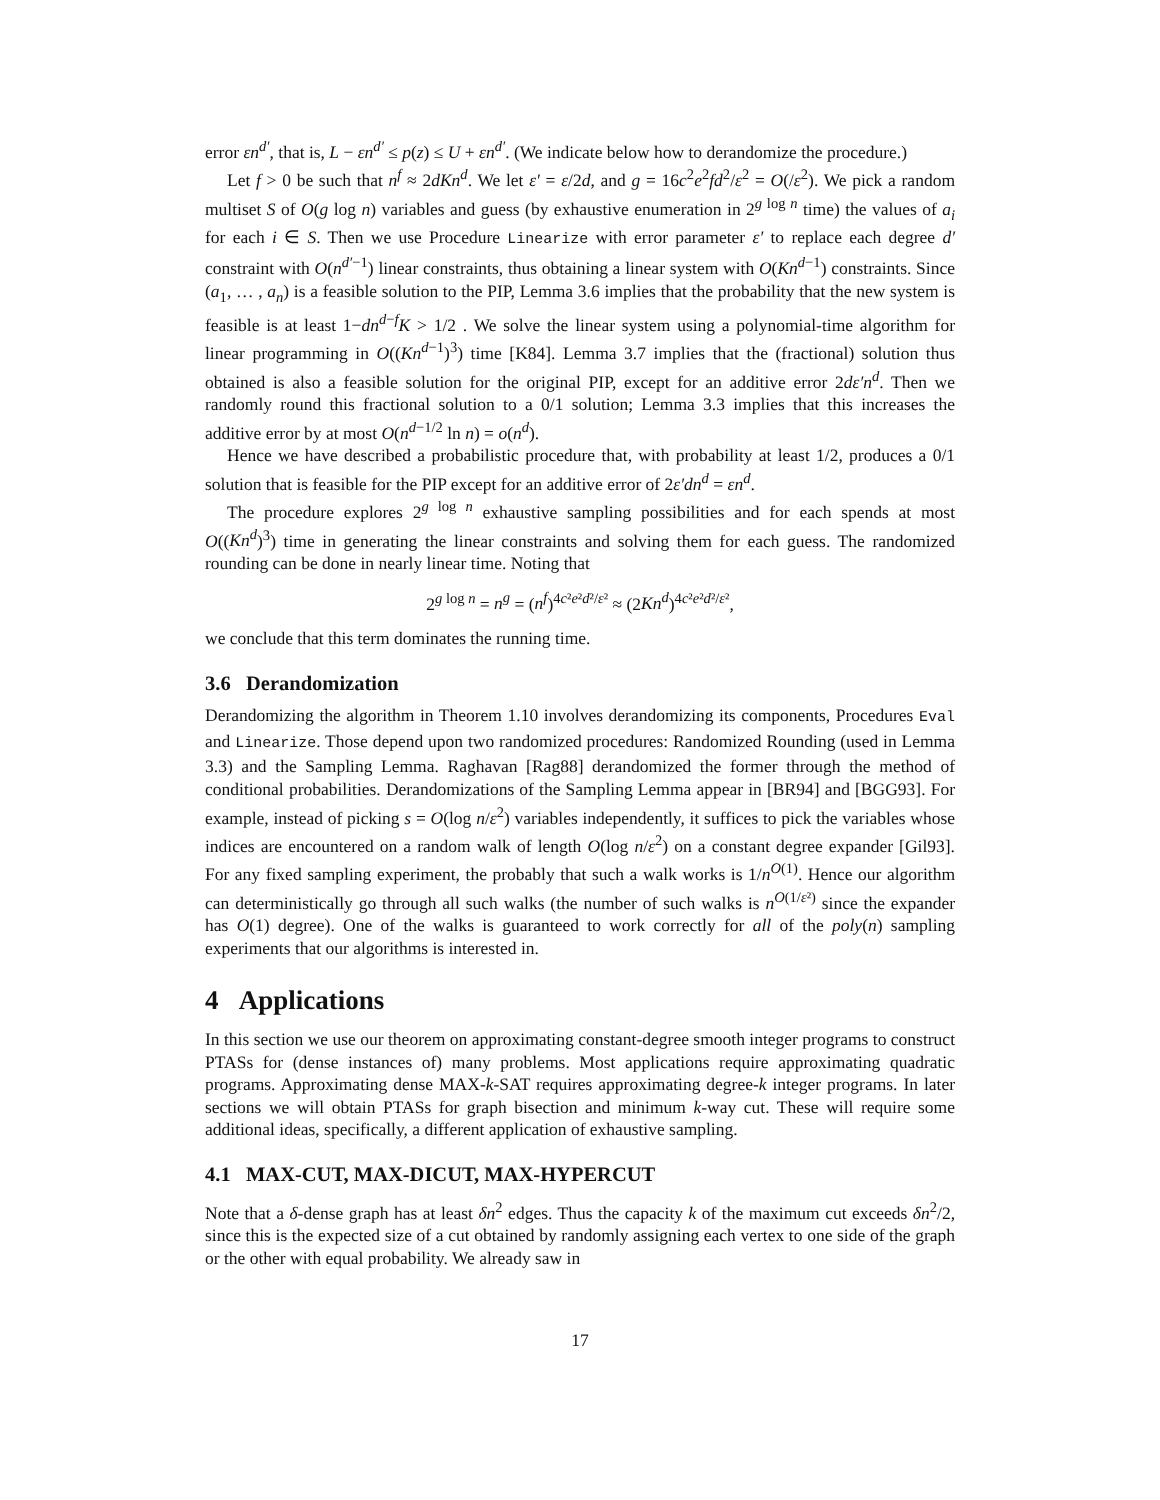error εn<sup>d′</sup>, that is, L − εn<sup>d′</sup> ≤ p(z) ≤ U + εn<sup>d′</sup>. (We indicate below how to derandomize the procedure.)
Let f > 0 be such that n<sup>f</sup> ≈ 2dKn<sup>d</sup>. We let ε′ = ε/2d, and g = 16c<sup>2</sup>e<sup>2</sup>fd<sup>2</sup>/ε<sup>2</sup> = O(/ε<sup>2</sup>). We pick a random multiset S of O(g log n) variables and guess (by exhaustive enumeration in 2<sup>g log n</sup> time) the values of a<sub>i</sub> for each i ∈ S. Then we use Procedure Linearize with error parameter ε′ to replace each degree d′ constraint with O(n<sup>d′−1</sup>) linear constraints, thus obtaining a linear system with O(Kn<sup>d−1</sup>) constraints. Since (a<sub>1</sub>, … , a<sub>n</sub>) is a feasible solution to the PIP, Lemma 3.6 implies that the probability that the new system is feasible is at least 1−dn<sup>d−f</sup>K > 1/2 . We solve the linear system using a polynomial-time algorithm for linear programming in O((Kn<sup>d−1</sup>)<sup>3</sup>) time [K84]. Lemma 3.7 implies that the (fractional) solution thus obtained is also a feasible solution for the original PIP, except for an additive error 2dε′n<sup>d</sup>. Then we randomly round this fractional solution to a 0/1 solution; Lemma 3.3 implies that this increases the additive error by at most O(n<sup>d−1/2</sup> ln n) = o(n<sup>d</sup>).
Hence we have described a probabilistic procedure that, with probability at least 1/2, produces a 0/1 solution that is feasible for the PIP except for an additive error of 2ε′dn<sup>d</sup> = εn<sup>d</sup>.
The procedure explores 2<sup>g log n</sup> exhaustive sampling possibilities and for each spends at most O((Kn<sup>d</sup>)<sup>3</sup>) time in generating the linear constraints and solving them for each guess. The randomized rounding can be done in nearly linear time. Noting that
2<sup>g log n</sup> = n<sup>g</sup> = (n<sup>f</sup>)<sup>4c²e²d²/ε²</sup> ≈ (2Kn<sup>d</sup>)<sup>4c²e²d²/ε²</sup>,
we conclude that this term dominates the running time.
3.6 Derandomization
Derandomizing the algorithm in Theorem 1.10 involves derandomizing its components, Procedures Eval and Linearize. Those depend upon two randomized procedures: Randomized Rounding (used in Lemma 3.3) and the Sampling Lemma. Raghavan [Rag88] derandomized the former through the method of conditional probabilities. Derandomizations of the Sampling Lemma appear in [BR94] and [BGG93]. For example, instead of picking s = O(log n/ε<sup>2</sup>) variables independently, it suffices to pick the variables whose indices are encountered on a random walk of length O(log n/ε<sup>2</sup>) on a constant degree expander [Gil93]. For any fixed sampling experiment, the probably that such a walk works is 1/n<sup>O(1)</sup>. Hence our algorithm can deterministically go through all such walks (the number of such walks is n<sup>O(1/ε²)</sup> since the expander has O(1) degree). One of the walks is guaranteed to work correctly for all of the poly(n) sampling experiments that our algorithms is interested in.
4 Applications
In this section we use our theorem on approximating constant-degree smooth integer programs to construct PTASs for (dense instances of) many problems. Most applications require approximating quadratic programs. Approximating dense MAX-k-SAT requires approximating degree-k integer programs. In later sections we will obtain PTASs for graph bisection and minimum k-way cut. These will require some additional ideas, specifically, a different application of exhaustive sampling.
4.1 MAX-CUT, MAX-DICUT, MAX-HYPERCUT
Note that a δ-dense graph has at least δn<sup>2</sup> edges. Thus the capacity k of the maximum cut exceeds δn<sup>2</sup>/2, since this is the expected size of a cut obtained by randomly assigning each vertex to one side of the graph or the other with equal probability. We already saw in
17